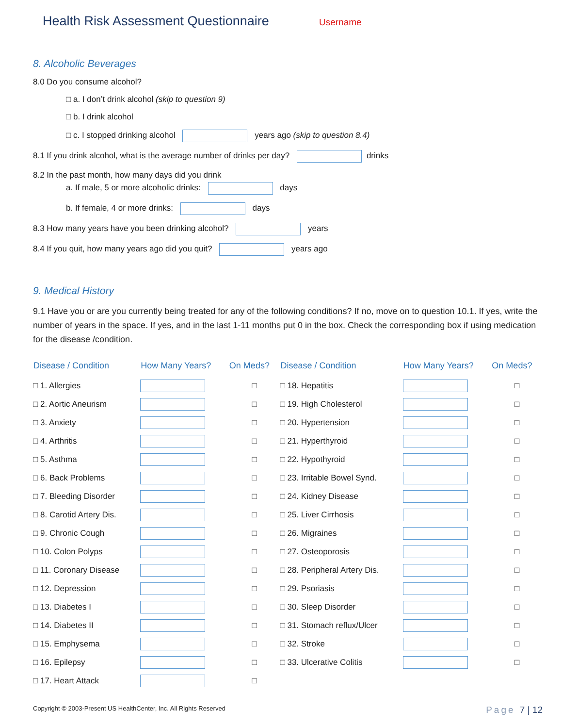Health Risk Assessment Questionnaire
Username
8. Alcoholic Beverages
8.0 Do you consume alcohol?
□ a. I don’t drink alcohol (skip to question 9)
□ b. I drink alcohol
□ c. I stopped drinking alcohol years ago (skip to question 8.4)
8.1 If you drink alcohol, what is the average number of drinks per day? drinks
8.2 In the past month, how many days did you drink
a. If male, 5 or more alcoholic drinks: days
b. If female, 4 or more drinks: days
8.3 How many years have you been drinking alcohol? years
8.4 If you quit, how many years ago did you quit? years ago
9. Medical History
9.1 Have you or are you currently being treated for any of the following conditions? If no, move on to question 10.1. If yes, write the number of years in the space. If yes, and in the last 1-11 months put 0 in the box. Check the corresponding box if using medication for the disease /condition.
| Disease / Condition | How Many Years? | On Meds? | Disease / Condition | How Many Years? | On Meds? |
| --- | --- | --- | --- | --- | --- |
| □ 1. Allergies | | □ | □ 18. Hepatitis | | □ |
| □ 2. Aortic Aneurism | | □ | □ 19. High Cholesterol | | □ |
| □ 3. Anxiety | | □ | □ 20. Hypertension | | □ |
| □ 4. Arthritis | | □ | □ 21. Hyperthyroid | | □ |
| □ 5. Asthma | | □ | □ 22. Hypothyroid | | □ |
| □ 6. Back Problems | | □ | □ 23. Irritable Bowel Synd. | | □ |
| □ 7. Bleeding Disorder | | □ | □ 24. Kidney Disease | | □ |
| □ 8. Carotid Artery Dis. | | □ | □ 25. Liver Cirrhosis | | □ |
| □ 9. Chronic Cough | | □ | □ 26. Migraines | | □ |
| □ 10. Colon Polyps | | □ | □ 27. Osteoporosis | | □ |
| □ 11. Coronary Disease | | □ | □ 28. Peripheral Artery Dis. | | □ |
| □ 12. Depression | | □ | □ 29. Psoriasis | | □ |
| □ 13. Diabetes I | | □ | □ 30. Sleep Disorder | | □ |
| □ 14. Diabetes II | | □ | □ 31. Stomach reflux/Ulcer | | □ |
| □ 15. Emphysema | | □ | □ 32. Stroke | | □ |
| □ 16. Epilepsy | | □ | □ 33. Ulcerative Colitis | | □ |
| □ 17. Heart Attack | | □ | | | |
Copyright © 2003-Present US HealthCenter, Inc. All Rights Reserved Page 7 | 12